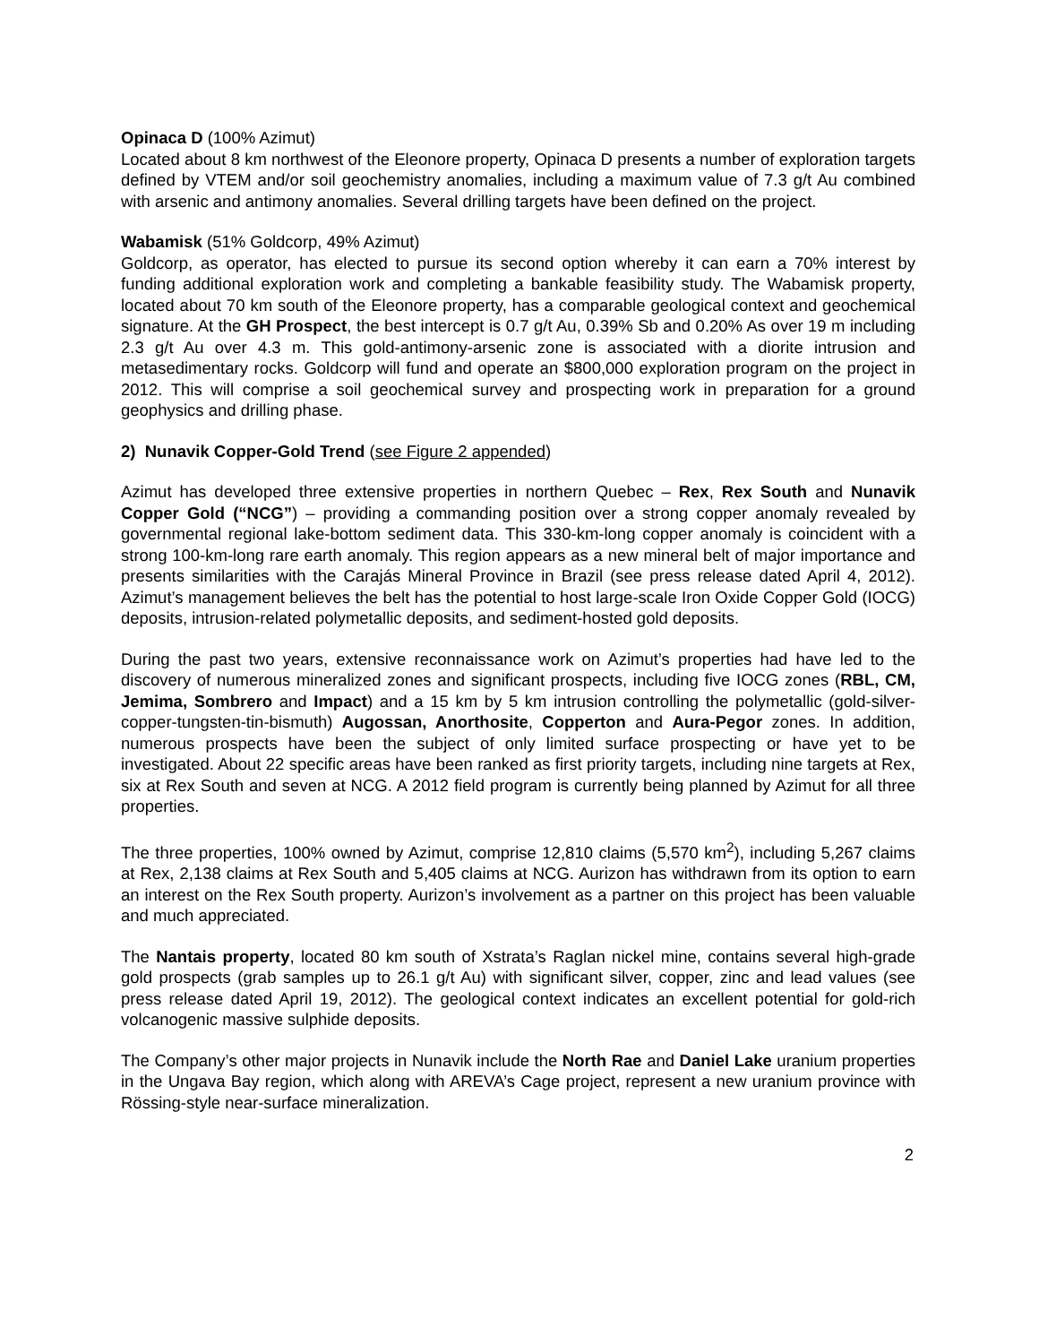Opinaca D (100% Azimut)
Located about 8 km northwest of the Eleonore property, Opinaca D presents a number of exploration targets defined by VTEM and/or soil geochemistry anomalies, including a maximum value of 7.3 g/t Au combined with arsenic and antimony anomalies. Several drilling targets have been defined on the project.
Wabamisk (51% Goldcorp, 49% Azimut)
Goldcorp, as operator, has elected to pursue its second option whereby it can earn a 70% interest by funding additional exploration work and completing a bankable feasibility study. The Wabamisk property, located about 70 km south of the Eleonore property, has a comparable geological context and geochemical signature. At the GH Prospect, the best intercept is 0.7 g/t Au, 0.39% Sb and 0.20% As over 19 m including 2.3 g/t Au over 4.3 m. This gold-antimony-arsenic zone is associated with a diorite intrusion and metasedimentary rocks. Goldcorp will fund and operate an $800,000 exploration program on the project in 2012. This will comprise a soil geochemical survey and prospecting work in preparation for a ground geophysics and drilling phase.
2) Nunavik Copper-Gold Trend (see Figure 2 appended)
Azimut has developed three extensive properties in northern Quebec – Rex, Rex South and Nunavik Copper Gold (“NCG”) – providing a commanding position over a strong copper anomaly revealed by governmental regional lake-bottom sediment data. This 330-km-long copper anomaly is coincident with a strong 100-km-long rare earth anomaly. This region appears as a new mineral belt of major importance and presents similarities with the Carajás Mineral Province in Brazil (see press release dated April 4, 2012). Azimut’s management believes the belt has the potential to host large-scale Iron Oxide Copper Gold (IOCG) deposits, intrusion-related polymetallic deposits, and sediment-hosted gold deposits.
During the past two years, extensive reconnaissance work on Azimut’s properties had have led to the discovery of numerous mineralized zones and significant prospects, including five IOCG zones (RBL, CM, Jemima, Sombrero and Impact) and a 15 km by 5 km intrusion controlling the polymetallic (gold-silver-copper-tungsten-tin-bismuth) Augossan, Anorthosite, Copperton and Aura-Pegor zones. In addition, numerous prospects have been the subject of only limited surface prospecting or have yet to be investigated. About 22 specific areas have been ranked as first priority targets, including nine targets at Rex, six at Rex South and seven at NCG. A 2012 field program is currently being planned by Azimut for all three properties.
The three properties, 100% owned by Azimut, comprise 12,810 claims (5,570 km<sup>2</sup>), including 5,267 claims at Rex, 2,138 claims at Rex South and 5,405 claims at NCG. Aurizon has withdrawn from its option to earn an interest on the Rex South property. Aurizon’s involvement as a partner on this project has been valuable and much appreciated.
The Nantais property, located 80 km south of Xstrata’s Raglan nickel mine, contains several high-grade gold prospects (grab samples up to 26.1 g/t Au) with significant silver, copper, zinc and lead values (see press release dated April 19, 2012). The geological context indicates an excellent potential for gold-rich volcanogenic massive sulphide deposits.
The Company’s other major projects in Nunavik include the North Rae and Daniel Lake uranium properties in the Ungava Bay region, which along with AREVA’s Cage project, represent a new uranium province with Rössing-style near-surface mineralization.
2